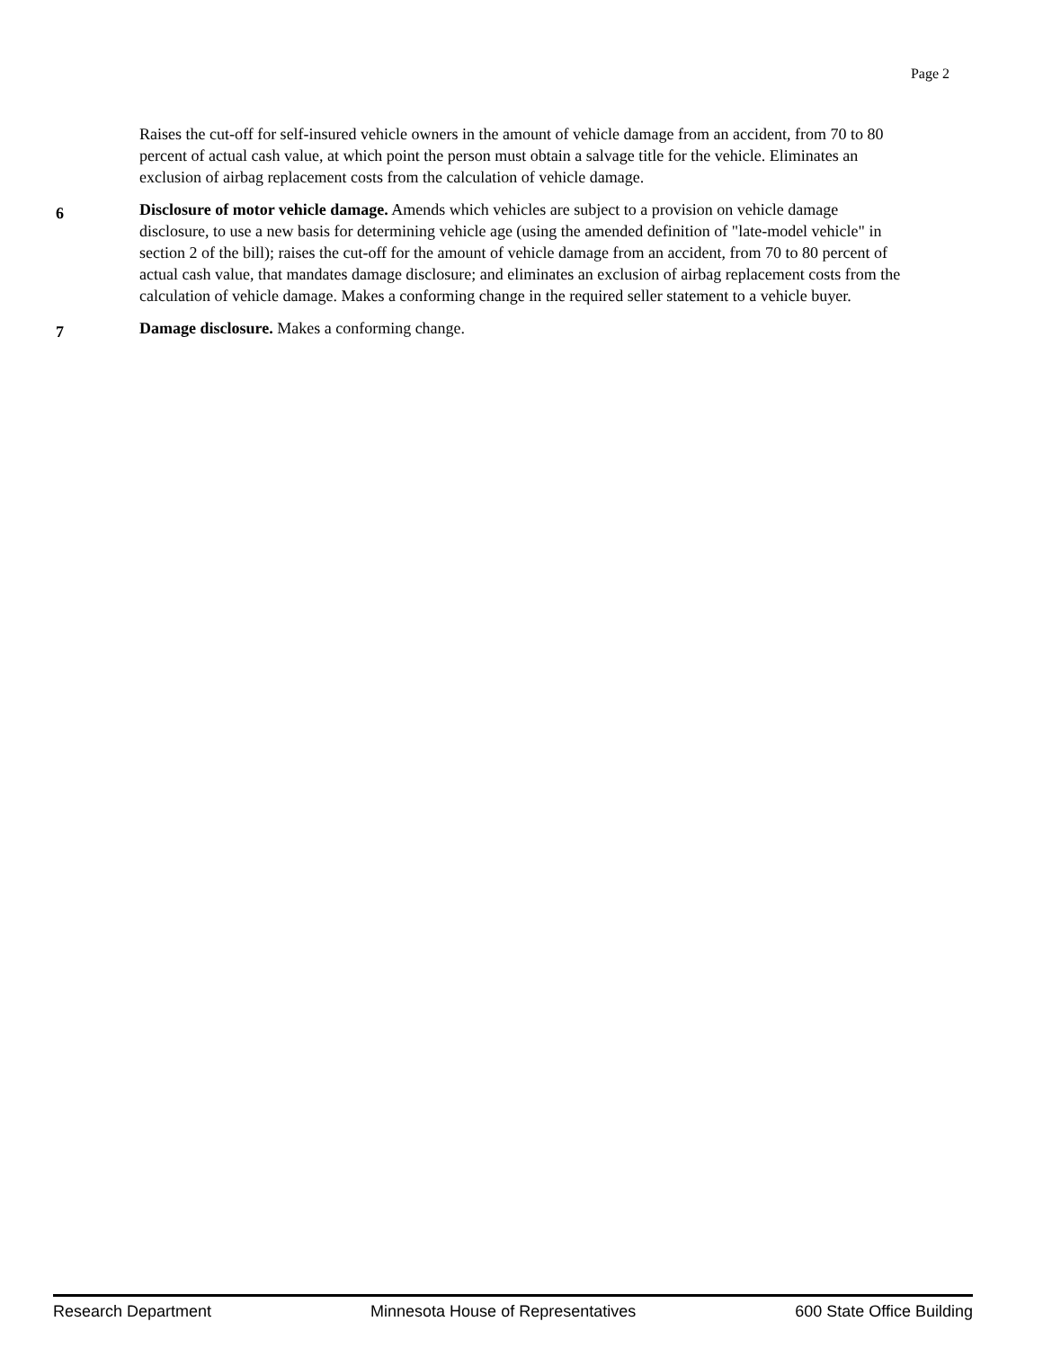Page 2
Raises the cut-off for self-insured vehicle owners in the amount of vehicle damage from an accident, from 70 to 80 percent of actual cash value, at which point the person must obtain a salvage title for the vehicle. Eliminates an exclusion of airbag replacement costs from the calculation of vehicle damage.
6
Disclosure of motor vehicle damage. Amends which vehicles are subject to a provision on vehicle damage disclosure, to use a new basis for determining vehicle age (using the amended definition of "late-model vehicle" in section 2 of the bill); raises the cut-off for the amount of vehicle damage from an accident, from 70 to 80 percent of actual cash value, that mandates damage disclosure; and eliminates an exclusion of airbag replacement costs from the calculation of vehicle damage. Makes a conforming change in the required seller statement to a vehicle buyer.
7
Damage disclosure. Makes a conforming change.
Research Department Minnesota House of Representatives 600 State Office Building